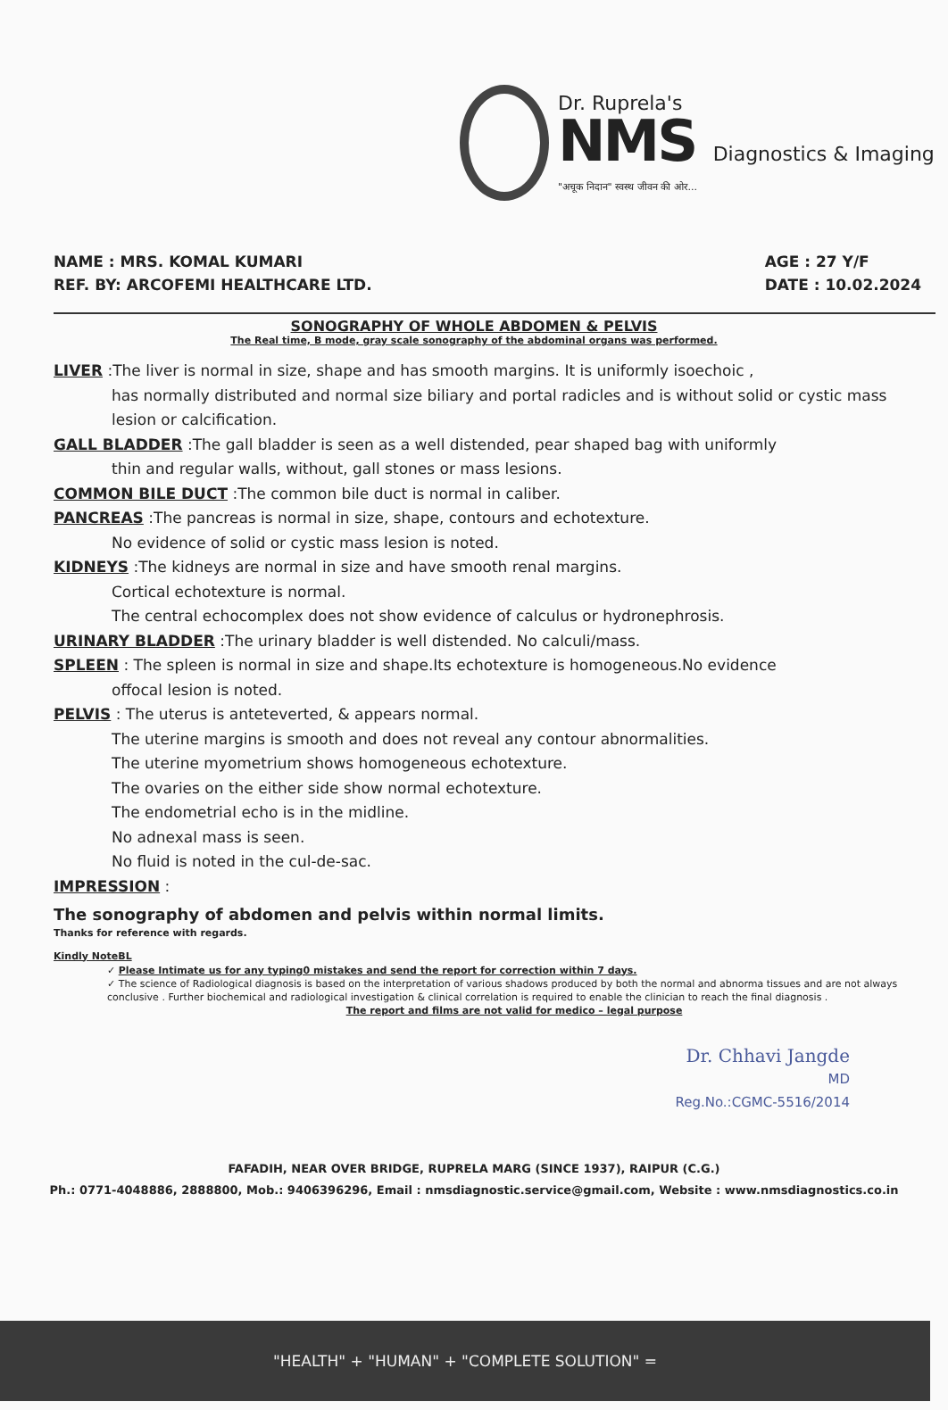Dr. Ruprela's
NMS Diagnostics & Imaging
"अचूक निदान" स्वस्थ जीवन की ओर...
NAME : MRS. KOMAL KUMARI
REF. BY: ARCOFEMI HEALTHCARE LTD.
AGE : 27 Y/F
DATE : 10.02.2024
SONOGRAPHY OF WHOLE ABDOMEN & PELVIS
The Real time, B mode, gray scale sonography of the abdominal organs was performed.
LIVER :The liver is normal in size, shape and has smooth margins. It is uniformly isoechoic ,
has normally distributed and normal size biliary and portal radicles and is without solid or cystic mass lesion or calcification.
GALL BLADDER :The gall bladder is seen as a well distended, pear shaped bag with uniformly
thin and regular walls, without, gall stones or mass lesions.
COMMON BILE DUCT :The common bile duct is normal in caliber.
PANCREAS :The pancreas is normal in size, shape, contours and echotexture.
No evidence of solid or cystic mass lesion is noted.
KIDNEYS :The kidneys are normal in size and have smooth renal margins.
Cortical echotexture is normal.
The central echocomplex does not show evidence of calculus or hydronephrosis.
URINARY BLADDER :The urinary bladder is well distended. No calculi/mass.
SPLEEN : The spleen is normal in size and shape.Its echotexture is homogeneous.No evidence
offocal lesion is noted.
PELVIS : The uterus is anteteverted, & appears normal.
The uterine margins is smooth and does not reveal any contour abnormalities.
The uterine myometrium shows homogeneous echotexture.
The ovaries on the either side show normal echotexture.
The endometrial echo is in the midline.
No adnexal mass is seen.
No fluid is noted in the cul-de-sac.
IMPRESSION :
The sonography of abdomen and pelvis within normal limits.
Thanks for reference with regards.
Kindly NoteBL
✓ Please Intimate us for any typing0 mistakes and send the report for correction within 7 days.
✓ The science of Radiological diagnosis is based on the interpretation of various shadows produced by both the normal and abnorma tissues and are not always conclusive . Further biochemical and radiological investigation & clinical correlation is required to enable the clinician to reach the final diagnosis .
The report and films are not valid for medico – legal purpose
Dr. Chhavi Jangde
MD
Reg.No.:CGMC-5516/2014
FAFADIH, NEAR OVER BRIDGE, RUPRELA MARG (SINCE 1937), RAIPUR (C.G.)
Ph.: 0771-4048886, 2888800, Mob.: 9406396296, Email : nmsdiagnostic.service@gmail.com, Website : www.nmsdiagnostics.co.in
"HEALTH" + "HUMAN" + "COMPLETE SOLUTION" =